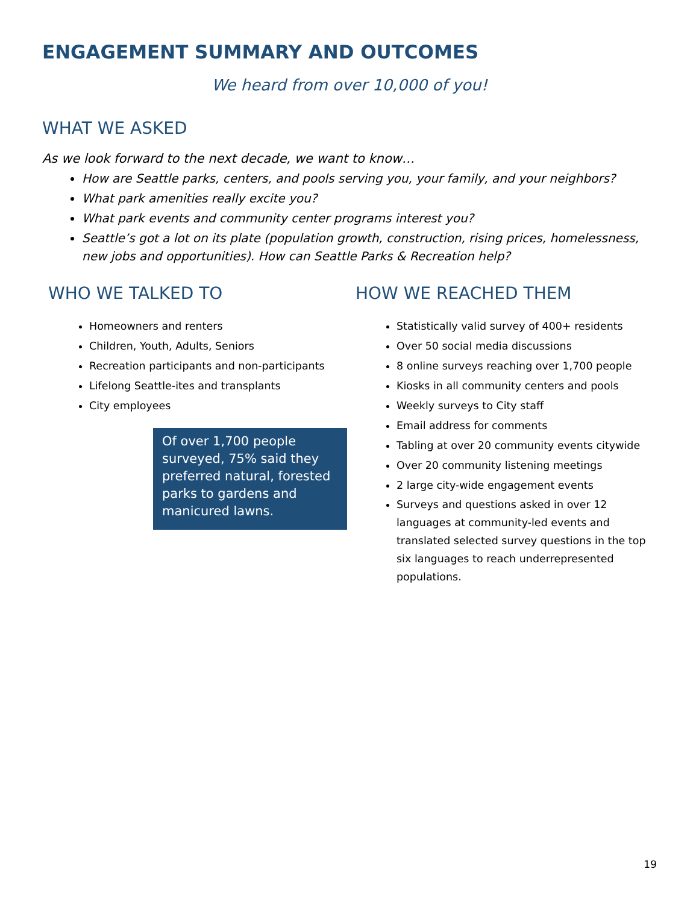ENGAGEMENT SUMMARY AND OUTCOMES
We heard from over 10,000 of you!
WHAT WE ASKED
As we look forward to the next decade, we want to know…
How are Seattle parks, centers, and pools serving you, your family, and your neighbors?
What park amenities really excite you?
What park events and community center programs interest you?
Seattle’s got a lot on its plate (population growth, construction, rising prices, homelessness, new jobs and opportunities). How can Seattle Parks & Recreation help?
WHO WE TALKED TO
Homeowners and renters
Children, Youth, Adults, Seniors
Recreation participants and non-participants
Lifelong Seattle-ites and transplants
City employees
Of over 1,700 people surveyed, 75% said they preferred natural, forested parks to gardens and manicured lawns.
HOW WE REACHED THEM
Statistically valid survey of 400+ residents
Over 50 social media discussions
8 online surveys reaching over 1,700 people
Kiosks in all community centers and pools
Weekly surveys to City staff
Email address for comments
Tabling at over 20 community events citywide
Over 20 community listening meetings
2 large city-wide engagement events
Surveys and questions asked in over 12 languages at community-led events and translated selected survey questions in the top six languages to reach underrepresented populations.
19